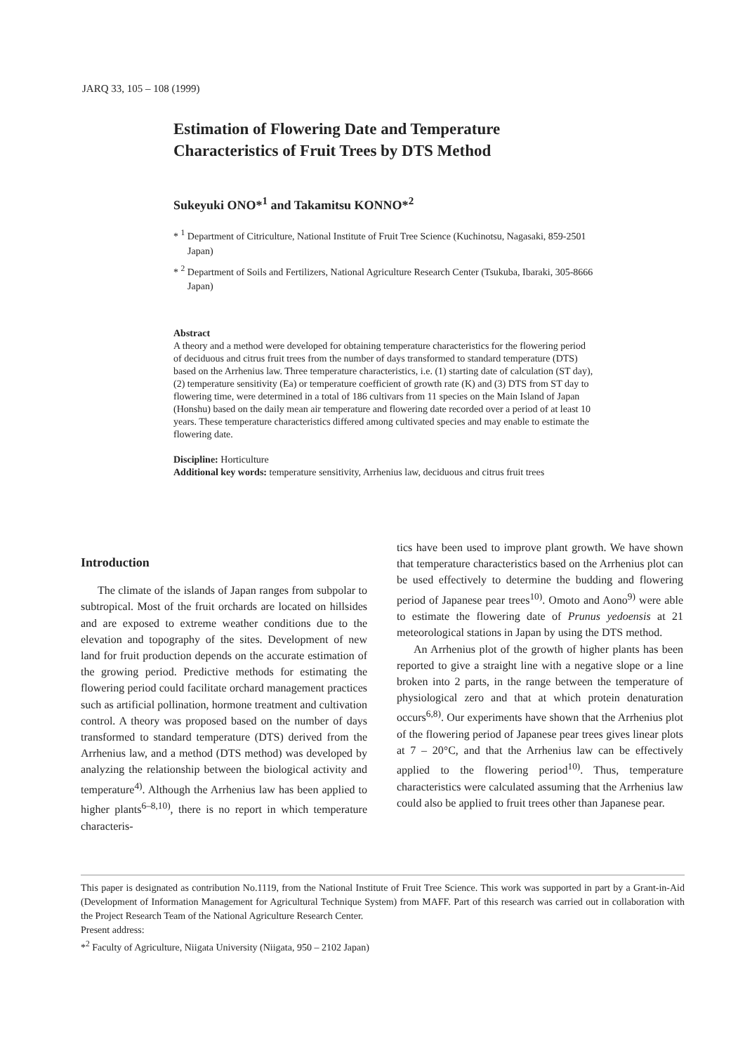JARQ 33, 105 – 108 (1999)
Estimation of Flowering Date and Temperature Characteristics of Fruit Trees by DTS Method
Sukeyuki ONO*<sup>1</sup> and Takamitsu KONNO*<sup>2</sup>
* <sup>1</sup> Department of Citriculture, National Institute of Fruit Tree Science (Kuchinotsu, Nagasaki, 859-2501 Japan)
* <sup>2</sup> Department of Soils and Fertilizers, National Agriculture Research Center (Tsukuba, Ibaraki, 305-8666 Japan)
Abstract
A theory and a method were developed for obtaining temperature characteristics for the flowering period of deciduous and citrus fruit trees from the number of days transformed to standard temperature (DTS) based on the Arrhenius law. Three temperature characteristics, i.e. (1) starting date of calculation (ST day), (2) temperature sensitivity (Ea) or temperature coefficient of growth rate (K) and (3) DTS from ST day to flowering time, were determined in a total of 186 cultivars from 11 species on the Main Island of Japan (Honshu) based on the daily mean air temperature and flowering date recorded over a period of at least 10 years. These temperature characteristics differed among cultivated species and may enable to estimate the flowering date.
Discipline: Horticulture
Additional key words: temperature sensitivity, Arrhenius law, deciduous and citrus fruit trees
Introduction
The climate of the islands of Japan ranges from subpolar to subtropical. Most of the fruit orchards are located on hillsides and are exposed to extreme weather conditions due to the elevation and topography of the sites. Development of new land for fruit production depends on the accurate estimation of the growing period. Predictive methods for estimating the flowering period could facilitate orchard management practices such as artificial pollination, hormone treatment and cultivation control. A theory was proposed based on the number of days transformed to standard temperature (DTS) derived from the Arrhenius law, and a method (DTS method) was developed by analyzing the relationship between the biological activity and temperature<sup>4)</sup>. Although the Arrhenius law has been applied to higher plants<sup>6–8,10)</sup>, there is no report in which temperature characteris-
tics have been used to improve plant growth. We have shown that temperature characteristics based on the Arrhenius plot can be used effectively to determine the budding and flowering period of Japanese pear trees<sup>10)</sup>. Omoto and Aono<sup>9)</sup> were able to estimate the flowering date of Prunus yedoensis at 21 meteorological stations in Japan by using the DTS method.
An Arrhenius plot of the growth of higher plants has been reported to give a straight line with a negative slope or a line broken into 2 parts, in the range between the temperature of physiological zero and that at which protein denaturation occurs<sup>6,8)</sup>. Our experiments have shown that the Arrhenius plot of the flowering period of Japanese pear trees gives linear plots at 7 – 20°C, and that the Arrhenius law can be effectively applied to the flowering period<sup>10)</sup>. Thus, temperature characteristics were calculated assuming that the Arrhenius law could also be applied to fruit trees other than Japanese pear.
This paper is designated as contribution No.1119, from the National Institute of Fruit Tree Science. This work was supported in part by a Grant-in-Aid (Development of Information Management for Agricultural Technique System) from MAFF. Part of this research was carried out in collaboration with the Project Research Team of the National Agriculture Research Center.
Present address:
*<sup>2</sup> Faculty of Agriculture, Niigata University (Niigata, 950 – 2102 Japan)